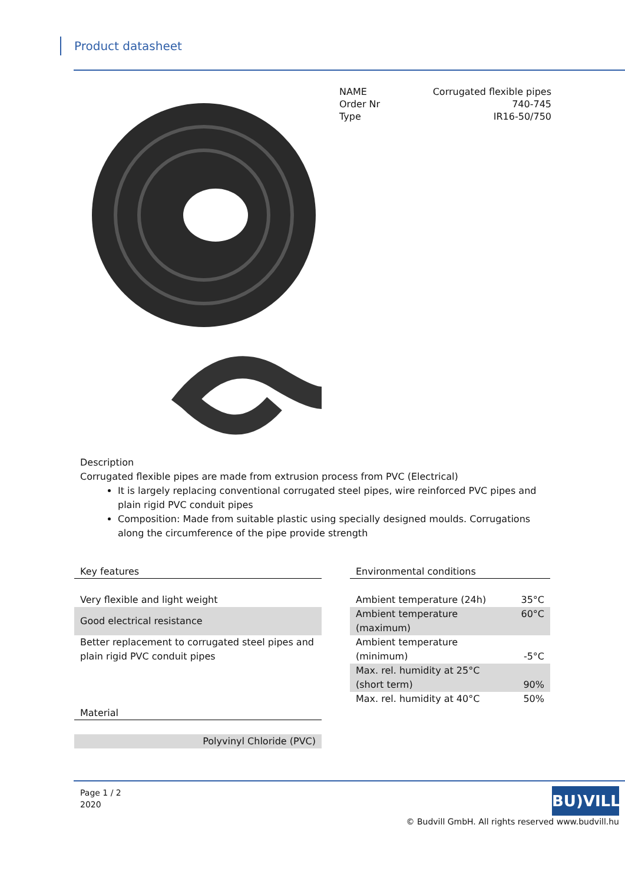Product datasheet
| NAME | Corrugated flexible pipes |
| Order Nr | 740-745 |
| Type | IR16-50/750 |
Description
Corrugated flexible pipes are made from extrusion process from PVC (Electrical)
It is largely replacing conventional corrugated steel pipes, wire reinforced PVC pipes and plain rigid PVC conduit pipes
Composition: Made from suitable plastic using specially designed moulds. Corrugations along the circumference of the pipe provide strength
Key features
| Very flexible and light weight |
| Good electrical resistance |
| Better replacement to corrugated steel pipes and plain rigid PVC conduit pipes |
Material
| Polyvinyl Chloride (PVC) |
Environmental conditions
| Ambient temperature (24h) | 35°C |
| Ambient temperature (maximum) | 60°C |
| Ambient temperature (minimum) | -5°C |
| Max. rel. humidity at 25°C (short term) | 90% |
| Max. rel. humidity at 40°C | 50% |
Page 1 / 2
2020
BU)VILL
© Budvill GmbH. All rights reserved www.budvill.hu